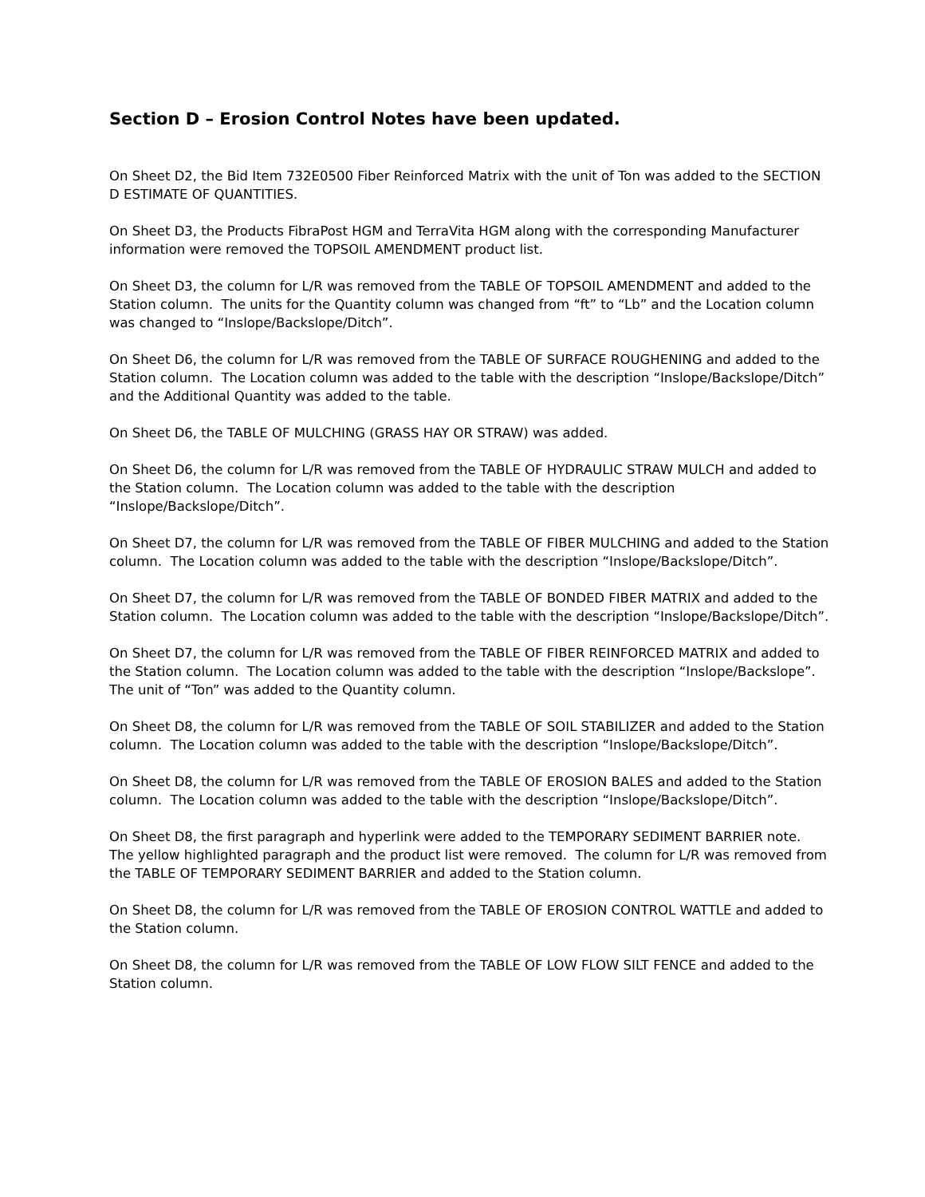Section D – Erosion Control Notes have been updated.
On Sheet D2, the Bid Item 732E0500 Fiber Reinforced Matrix with the unit of Ton was added to the SECTION D ESTIMATE OF QUANTITIES.
On Sheet D3, the Products FibraPost HGM and TerraVita HGM along with the corresponding Manufacturer information were removed the TOPSOIL AMENDMENT product list.
On Sheet D3, the column for L/R was removed from the TABLE OF TOPSOIL AMENDMENT and added to the Station column. The units for the Quantity column was changed from “ft” to “Lb” and the Location column was changed to “Inslope/Backslope/Ditch”.
On Sheet D6, the column for L/R was removed from the TABLE OF SURFACE ROUGHENING and added to the Station column. The Location column was added to the table with the description “Inslope/Backslope/Ditch” and the Additional Quantity was added to the table.
On Sheet D6, the TABLE OF MULCHING (GRASS HAY OR STRAW) was added.
On Sheet D6, the column for L/R was removed from the TABLE OF HYDRAULIC STRAW MULCH and added to the Station column. The Location column was added to the table with the description “Inslope/Backslope/Ditch”.
On Sheet D7, the column for L/R was removed from the TABLE OF FIBER MULCHING and added to the Station column. The Location column was added to the table with the description “Inslope/Backslope/Ditch”.
On Sheet D7, the column for L/R was removed from the TABLE OF BONDED FIBER MATRIX and added to the Station column. The Location column was added to the table with the description “Inslope/Backslope/Ditch”.
On Sheet D7, the column for L/R was removed from the TABLE OF FIBER REINFORCED MATRIX and added to the Station column. The Location column was added to the table with the description “Inslope/Backslope”. The unit of “Ton” was added to the Quantity column.
On Sheet D8, the column for L/R was removed from the TABLE OF SOIL STABILIZER and added to the Station column. The Location column was added to the table with the description “Inslope/Backslope/Ditch”.
On Sheet D8, the column for L/R was removed from the TABLE OF EROSION BALES and added to the Station column. The Location column was added to the table with the description “Inslope/Backslope/Ditch”.
On Sheet D8, the first paragraph and hyperlink were added to the TEMPORARY SEDIMENT BARRIER note. The yellow highlighted paragraph and the product list were removed. The column for L/R was removed from the TABLE OF TEMPORARY SEDIMENT BARRIER and added to the Station column.
On Sheet D8, the column for L/R was removed from the TABLE OF EROSION CONTROL WATTLE and added to the Station column.
On Sheet D8, the column for L/R was removed from the TABLE OF LOW FLOW SILT FENCE and added to the Station column.